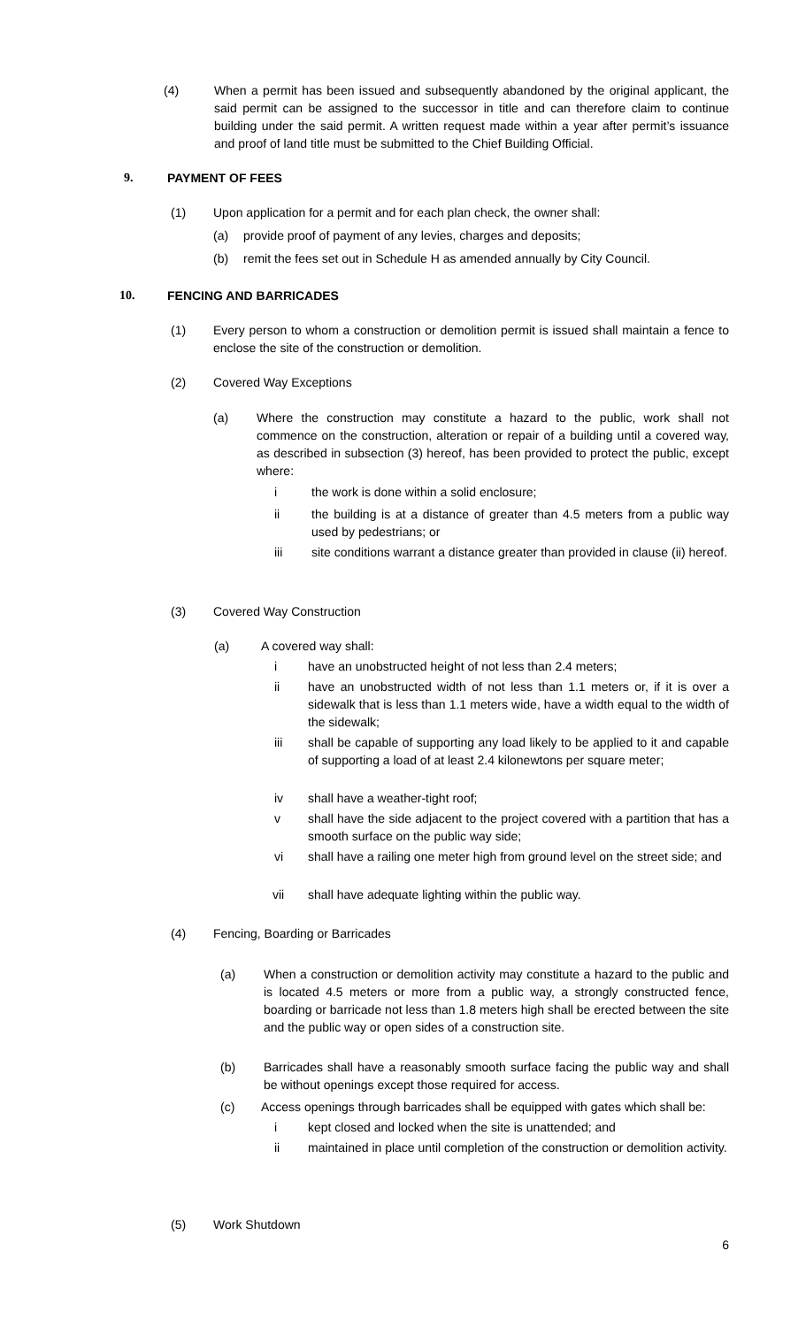(4) When a permit has been issued and subsequently abandoned by the original applicant, the said permit can be assigned to the successor in title and can therefore claim to continue building under the said permit. A written request made within a year after permit’s issuance and proof of land title must be submitted to the Chief Building Official.
9. PAYMENT OF FEES
(1) Upon application for a permit and for each plan check, the owner shall:
(a) provide proof of payment of any levies, charges and deposits;
(b) remit the fees set out in Schedule H as amended annually by City Council.
10. FENCING AND BARRICADES
(1) Every person to whom a construction or demolition permit is issued shall maintain a fence to enclose the site of the construction or demolition.
(2) Covered Way Exceptions
(a) Where the construction may constitute a hazard to the public, work shall not commence on the construction, alteration or repair of a building until a covered way, as described in subsection (3) hereof, has been provided to protect the public, except where:
i the work is done within a solid enclosure;
ii the building is at a distance of greater than 4.5 meters from a public way used by pedestrians; or
iii site conditions warrant a distance greater than provided in clause (ii) hereof.
(3) Covered Way Construction
(a) A covered way shall:
i have an unobstructed height of not less than 2.4 meters;
ii have an unobstructed width of not less than 1.1 meters or, if it is over a sidewalk that is less than 1.1 meters wide, have a width equal to the width of the sidewalk;
iii shall be capable of supporting any load likely to be applied to it and capable of supporting a load of at least 2.4 kilonewtons per square meter;
iv shall have a weather-tight roof;
v shall have the side adjacent to the project covered with a partition that has a smooth surface on the public way side;
vi shall have a railing one meter high from ground level on the street side; and
vii shall have adequate lighting within the public way.
(4) Fencing, Boarding or Barricades
(a) When a construction or demolition activity may constitute a hazard to the public and is located 4.5 meters or more from a public way, a strongly constructed fence, boarding or barricade not less than 1.8 meters high shall be erected between the site and the public way or open sides of a construction site.
(b) Barricades shall have a reasonably smooth surface facing the public way and shall be without openings except those required for access.
(c) Access openings through barricades shall be equipped with gates which shall be:
i kept closed and locked when the site is unattended; and
ii maintained in place until completion of the construction or demolition activity.
(5) Work Shutdown
6